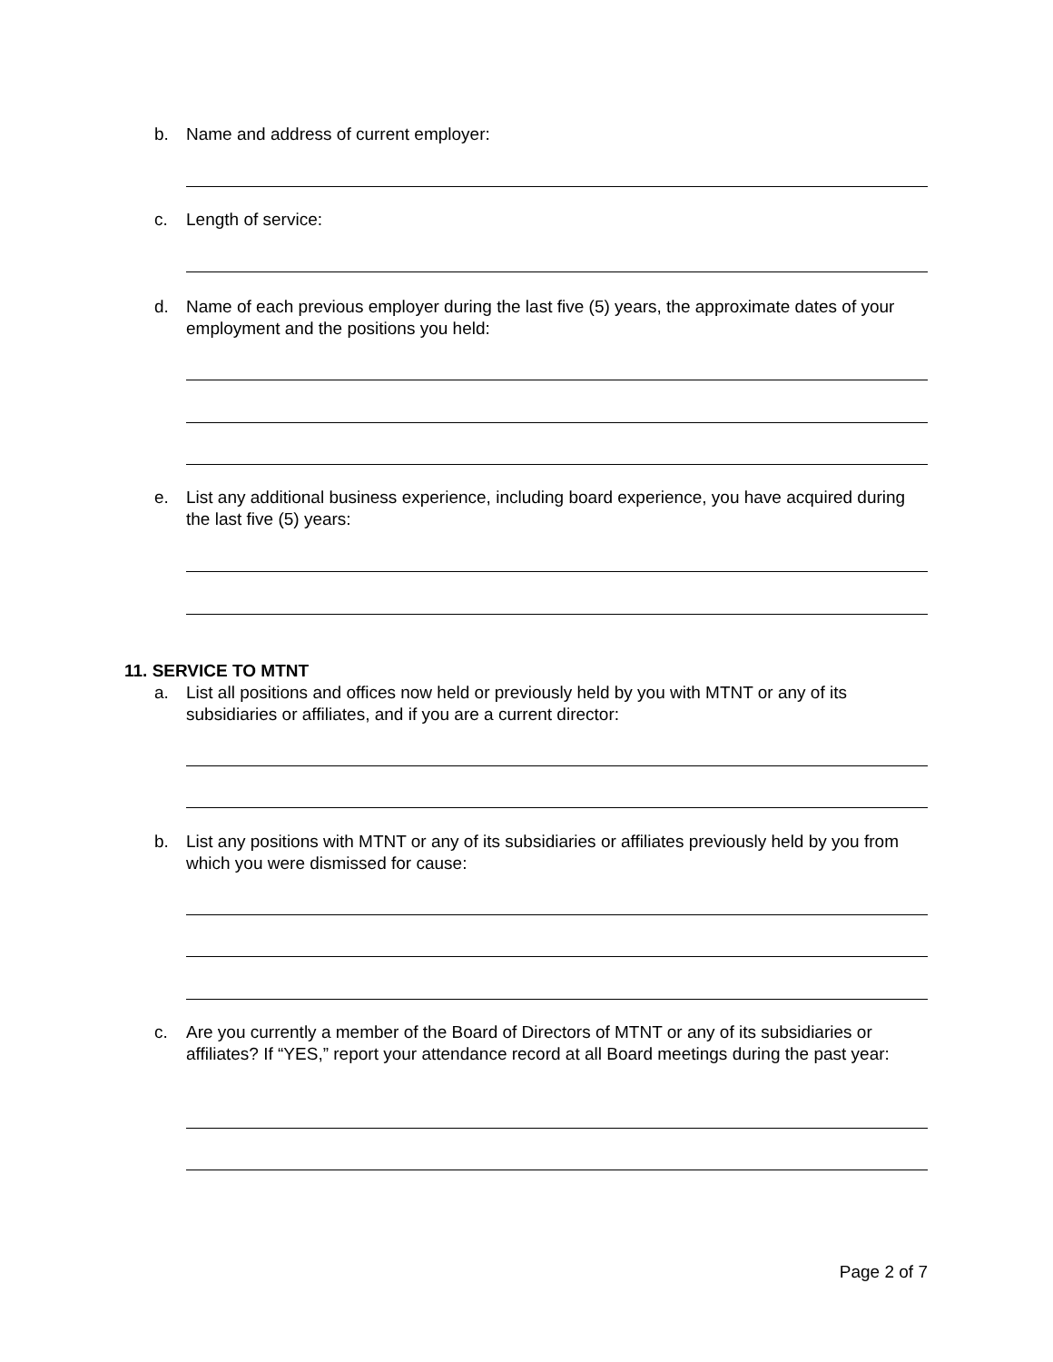b. Name and address of current employer:
c. Length of service:
d. Name of each previous employer during the last five (5) years, the approximate dates of your employment and the positions you held:
e. List any additional business experience, including board experience, you have acquired during the last five (5) years:
11. SERVICE TO MTNT
a. List all positions and offices now held or previously held by you with MTNT or any of its subsidiaries or affiliates, and if you are a current director:
b. List any positions with MTNT or any of its subsidiaries or affiliates previously held by you from which you were dismissed for cause:
c. Are you currently a member of the Board of Directors of MTNT or any of its subsidiaries or affiliates? If “YES,” report your attendance record at all Board meetings during the past year:
Page 2 of 7